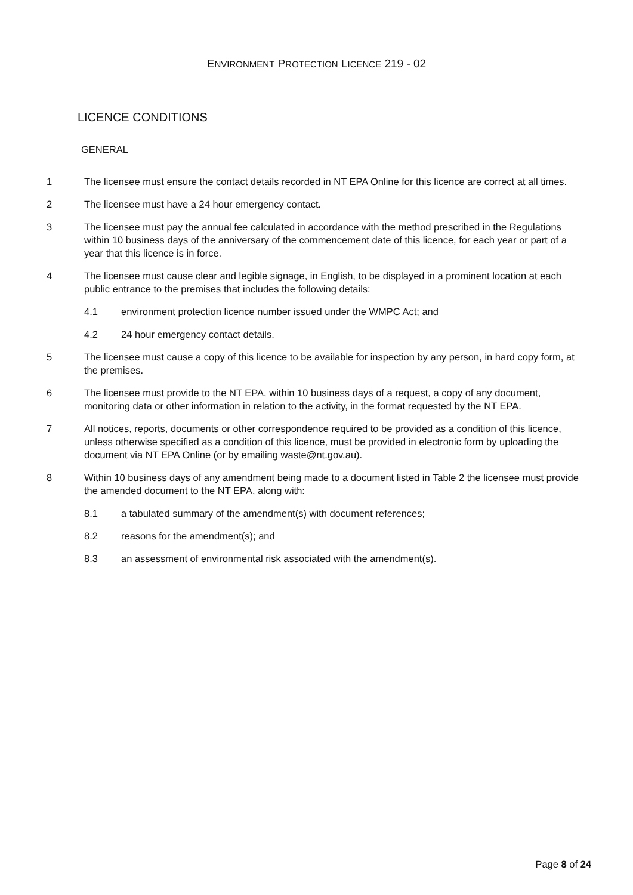ENVIRONMENT PROTECTION LICENCE 219 - 02
LICENCE CONDITIONS
GENERAL
1 The licensee must ensure the contact details recorded in NT EPA Online for this licence are correct at all times.
2 The licensee must have a 24 hour emergency contact.
3 The licensee must pay the annual fee calculated in accordance with the method prescribed in the Regulations within 10 business days of the anniversary of the commencement date of this licence, for each year or part of a year that this licence is in force.
4 The licensee must cause clear and legible signage, in English, to be displayed in a prominent location at each public entrance to the premises that includes the following details:
4.1 environment protection licence number issued under the WMPC Act; and
4.2 24 hour emergency contact details.
5 The licensee must cause a copy of this licence to be available for inspection by any person, in hard copy form, at the premises.
6 The licensee must provide to the NT EPA, within 10 business days of a request, a copy of any document, monitoring data or other information in relation to the activity, in the format requested by the NT EPA.
7 All notices, reports, documents or other correspondence required to be provided as a condition of this licence, unless otherwise specified as a condition of this licence, must be provided in electronic form by uploading the document via NT EPA Online (or by emailing waste@nt.gov.au).
8 Within 10 business days of any amendment being made to a document listed in Table 2 the licensee must provide the amended document to the NT EPA, along with:
8.1 a tabulated summary of the amendment(s) with document references;
8.2 reasons for the amendment(s); and
8.3 an assessment of environmental risk associated with the amendment(s).
Page 8 of 24